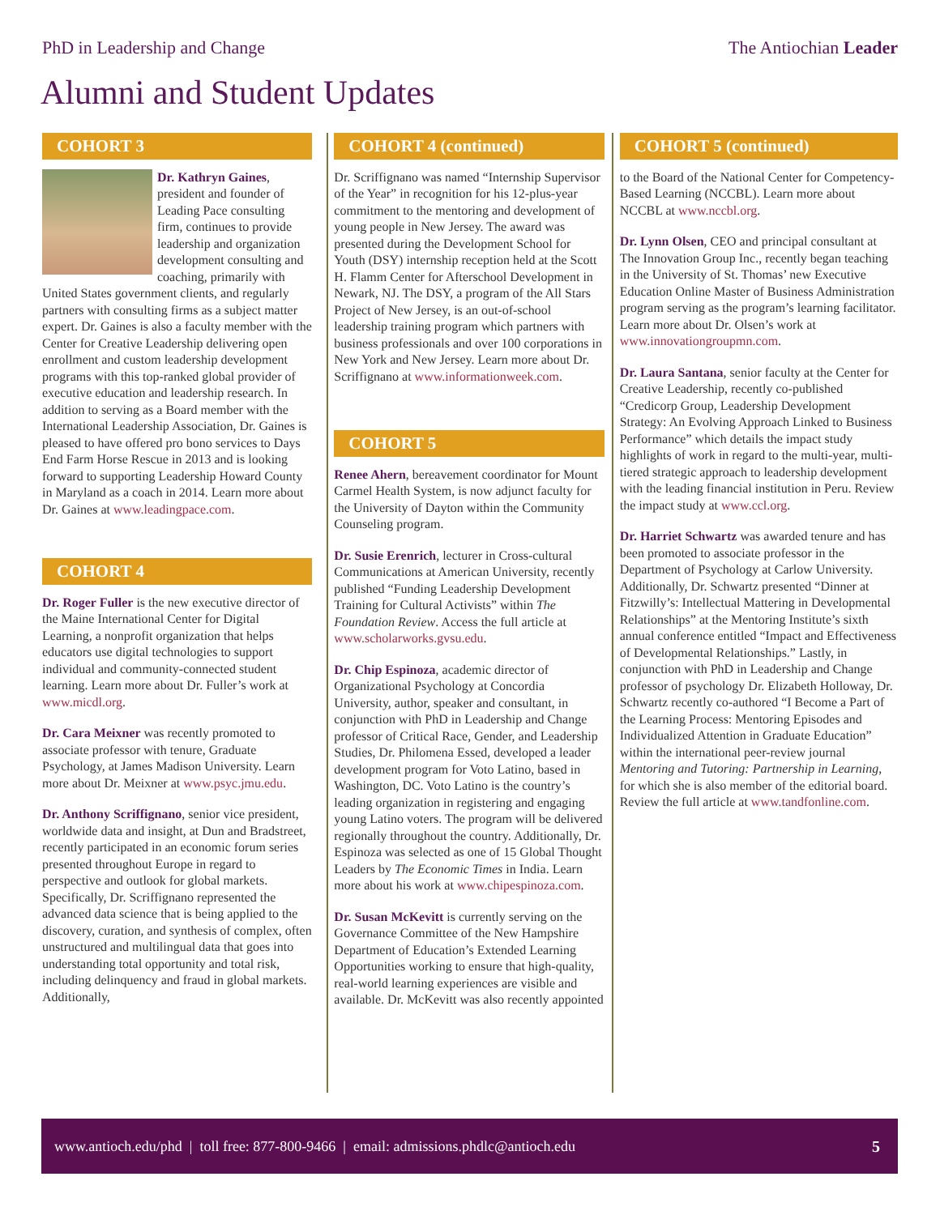PhD in Leadership and Change The Antiochian Leader
Alumni and Student Updates
COHORT 3
Dr. Kathryn Gaines, president and founder of Leading Pace consulting firm, continues to provide leadership and organization development consulting and coaching, primarily with United States government clients, and regularly partners with consulting firms as a subject matter expert. Dr. Gaines is also a faculty member with the Center for Creative Leadership delivering open enrollment and custom leadership development programs with this top-ranked global provider of executive education and leadership research. In addition to serving as a Board member with the International Leadership Association, Dr. Gaines is pleased to have offered pro bono services to Days End Farm Horse Rescue in 2013 and is looking forward to supporting Leadership Howard County in Maryland as a coach in 2014. Learn more about Dr. Gaines at www.leadingpace.com.
COHORT 4
Dr. Roger Fuller is the new executive director of the Maine International Center for Digital Learning, a nonprofit organization that helps educators use digital technologies to support individual and community-connected student learning. Learn more about Dr. Fuller’s work at www.micdl.org.
Dr. Cara Meixner was recently promoted to associate professor with tenure, Graduate Psychology, at James Madison University. Learn more about Dr. Meixner at www.psyc.jmu.edu.
Dr. Anthony Scriffignano, senior vice president, worldwide data and insight, at Dun and Bradstreet, recently participated in an economic forum series presented throughout Europe in regard to perspective and outlook for global markets. Specifically, Dr. Scriffignano represented the advanced data science that is being applied to the discovery, curation, and synthesis of complex, often unstructured and multilingual data that goes into understanding total opportunity and total risk, including delinquency and fraud in global markets. Additionally,
COHORT 4 (continued)
Dr. Scriffignano was named “Internship Supervisor of the Year” in recognition for his 12-plus-year commitment to the mentoring and development of young people in New Jersey. The award was presented during the Development School for Youth (DSY) internship reception held at the Scott H. Flamm Center for Afterschool Development in Newark, NJ. The DSY, a program of the All Stars Project of New Jersey, is an out-of-school leadership training program which partners with business professionals and over 100 corporations in New York and New Jersey. Learn more about Dr. Scriffignano at www.informationweek.com.
COHORT 5
Renee Ahern, bereavement coordinator for Mount Carmel Health System, is now adjunct faculty for the University of Dayton within the Community Counseling program.
Dr. Susie Erenrich, lecturer in Cross-cultural Communications at American University, recently published “Funding Leadership Development Training for Cultural Activists” within The Foundation Review. Access the full article at www.scholarworks.gvsu.edu.
Dr. Chip Espinoza, academic director of Organizational Psychology at Concordia University, author, speaker and consultant, in conjunction with PhD in Leadership and Change professor of Critical Race, Gender, and Leadership Studies, Dr. Philomena Essed, developed a leader development program for Voto Latino, based in Washington, DC. Voto Latino is the country’s leading organization in registering and engaging young Latino voters. The program will be delivered regionally throughout the country. Additionally, Dr. Espinoza was selected as one of 15 Global Thought Leaders by The Economic Times in India. Learn more about his work at www.chipespinoza.com.
Dr. Susan McKevitt is currently serving on the Governance Committee of the New Hampshire Department of Education’s Extended Learning Opportunities working to ensure that high-quality, real-world learning experiences are visible and available. Dr. McKevitt was also recently appointed
COHORT 5 (continued)
to the Board of the National Center for Competency-Based Learning (NCCBL). Learn more about NCCBL at www.nccbl.org.
Dr. Lynn Olsen, CEO and principal consultant at The Innovation Group Inc., recently began teaching in the University of St. Thomas’ new Executive Education Online Master of Business Administration program serving as the program’s learning facilitator. Learn more about Dr. Olsen’s work at www.innovationgroupmn.com.
Dr. Laura Santana, senior faculty at the Center for Creative Leadership, recently co-published “Credicorp Group, Leadership Development Strategy: An Evolving Approach Linked to Business Performance” which details the impact study highlights of work in regard to the multi-year, multi-tiered strategic approach to leadership development with the leading financial institution in Peru. Review the impact study at www.ccl.org.
Dr. Harriet Schwartz was awarded tenure and has been promoted to associate professor in the Department of Psychology at Carlow University. Additionally, Dr. Schwartz presented “Dinner at Fitzwilly’s: Intellectual Mattering in Developmental Relationships” at the Mentoring Institute’s sixth annual conference entitled “Impact and Effectiveness of Developmental Relationships.” Lastly, in conjunction with PhD in Leadership and Change professor of psychology Dr. Elizabeth Holloway, Dr. Schwartz recently co-authored “I Become a Part of the Learning Process: Mentoring Episodes and Individualized Attention in Graduate Education” within the international peer-review journal Mentoring and Tutoring: Partnership in Learning, for which she is also member of the editorial board. Review the full article at www.tandfonline.com.
www.antioch.edu/phd | toll free: 877-800-9466 | email: admissions.phdlc@antioch.edu 5